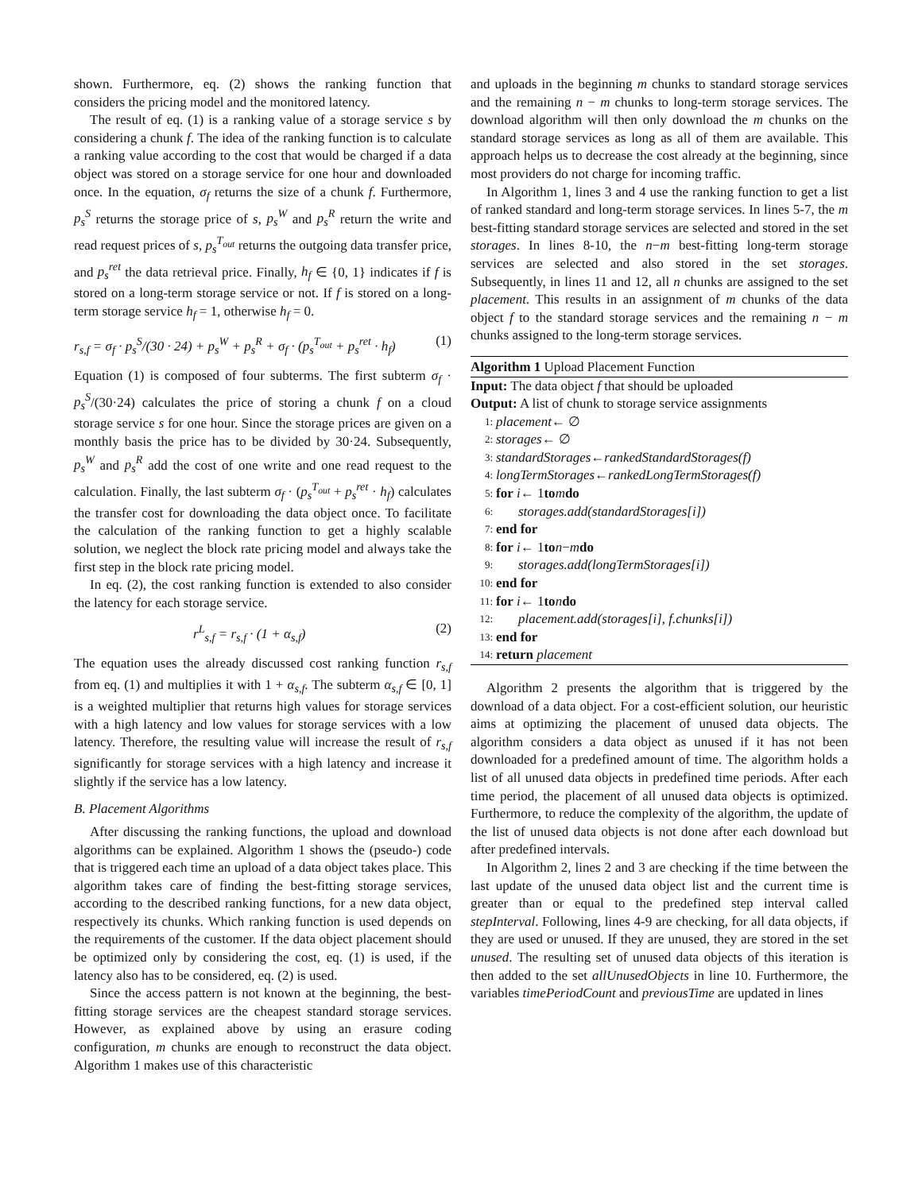shown. Furthermore, eq. (2) shows the ranking function that considers the pricing model and the monitored latency.
The result of eq. (1) is a ranking value of a storage service s by considering a chunk f. The idea of the ranking function is to calculate a ranking value according to the cost that would be charged if a data object was stored on a storage service for one hour and downloaded once. In the equation, σ<sub>f</sub> returns the size of a chunk f. Furthermore, p<sub>s</sub><sup>S</sup> returns the storage price of s, p<sub>s</sub><sup>W</sup> and p<sub>s</sub><sup>R</sup> return the write and read request prices of s, p<sub>s</sub><sup>T<sub>out</sub></sup> returns the outgoing data transfer price, and p<sub>s</sub><sup>ret</sup> the data retrieval price. Finally, h<sub>f</sub> ∈ {0, 1} indicates if f is stored on a long-term storage service or not. If f is stored on a long-term storage service h<sub>f</sub> = 1, otherwise h<sub>f</sub> = 0.
r<sub>s,f</sub> = σ<sub>f</sub> · p<sub>s</sub><sup>S</sup>/(30 · 24) + p<sub>s</sub><sup>W</sup> + p<sub>s</sub><sup>R</sup> + σ<sub>f</sub> · (p<sub>s</sub><sup>T<sub>out</sub></sup> + p<sub>s</sub><sup>ret</sup> · h<sub>f</sub>) (1)
Equation (1) is composed of four subterms. The first subterm σ<sub>f</sub> · p<sub>s</sub><sup>S</sup>/(30·24) calculates the price of storing a chunk f on a cloud storage service s for one hour. Since the storage prices are given on a monthly basis the price has to be divided by 30·24. Subsequently, p<sub>s</sub><sup>W</sup> and p<sub>s</sub><sup>R</sup> add the cost of one write and one read request to the calculation. Finally, the last subterm σ<sub>f</sub> · (p<sub>s</sub><sup>T<sub>out</sub></sup> + p<sub>s</sub><sup>ret</sup> · h<sub>f</sub>) calculates the transfer cost for downloading the data object once. To facilitate the calculation of the ranking function to get a highly scalable solution, we neglect the block rate pricing model and always take the first step in the block rate pricing model.
In eq. (2), the cost ranking function is extended to also consider the latency for each storage service.
r<sup>L</sup><sub>s,f</sub> = r<sub>s,f</sub> · (1 + α<sub>s,f</sub>) (2)
The equation uses the already discussed cost ranking function r<sub>s,f</sub> from eq. (1) and multiplies it with 1 + α<sub>s,f</sub>. The subterm α<sub>s,f</sub> ∈ [0, 1] is a weighted multiplier that returns high values for storage services with a high latency and low values for storage services with a low latency. Therefore, the resulting value will increase the result of r<sub>s,f</sub> significantly for storage services with a high latency and increase it slightly if the service has a low latency.
B. Placement Algorithms
After discussing the ranking functions, the upload and download algorithms can be explained. Algorithm 1 shows the (pseudo-) code that is triggered each time an upload of a data object takes place. This algorithm takes care of finding the best-fitting storage services, according to the described ranking functions, for a new data object, respectively its chunks. Which ranking function is used depends on the requirements of the customer. If the data object placement should be optimized only by considering the cost, eq. (1) is used, if the latency also has to be considered, eq. (2) is used.
Since the access pattern is not known at the beginning, the best-fitting storage services are the cheapest standard storage services. However, as explained above by using an erasure coding configuration, m chunks are enough to reconstruct the data object. Algorithm 1 makes use of this characteristic
and uploads in the beginning m chunks to standard storage services and the remaining n − m chunks to long-term storage services. The download algorithm will then only download the m chunks on the standard storage services as long as all of them are available. This approach helps us to decrease the cost already at the beginning, since most providers do not charge for incoming traffic.
In Algorithm 1, lines 3 and 4 use the ranking function to get a list of ranked standard and long-term storage services. In lines 5-7, the m best-fitting standard storage services are selected and stored in the set storages. In lines 8-10, the n−m best-fitting long-term storage services are selected and also stored in the set storages. Subsequently, in lines 11 and 12, all n chunks are assigned to the set placement. This results in an assignment of m chunks of the data object f to the standard storage services and the remaining n − m chunks assigned to the long-term storage services.
Algorithm 1 Upload Placement Function
Input: The data object f that should be uploaded
Output: A list of chunk to storage service assignments
1: placement ← ∅
2: storages ← ∅
3: standardStorages ← rankedStandardStorages(f)
4: longTermStorages ← rankedLongTermStorages(f)
5: for i ← 1 to m do
6: storages.add(standardStorages[i])
7: end for
8: for i ← 1 to n − m do
9: storages.add(longTermStorages[i])
10: end for
11: for i ← 1 to n do
12: placement.add(storages[i], f.chunks[i])
13: end for
14: return placement
Algorithm 2 presents the algorithm that is triggered by the download of a data object. For a cost-efficient solution, our heuristic aims at optimizing the placement of unused data objects. The algorithm considers a data object as unused if it has not been downloaded for a predefined amount of time. The algorithm holds a list of all unused data objects in predefined time periods. After each time period, the placement of all unused data objects is optimized. Furthermore, to reduce the complexity of the algorithm, the update of the list of unused data objects is not done after each download but after predefined intervals.
In Algorithm 2, lines 2 and 3 are checking if the time between the last update of the unused data object list and the current time is greater than or equal to the predefined step interval called stepInterval. Following, lines 4-9 are checking, for all data objects, if they are used or unused. If they are unused, they are stored in the set unused. The resulting set of unused data objects of this iteration is then added to the set allUnusedObjects in line 10. Furthermore, the variables timePeriodCount and previousTime are updated in lines